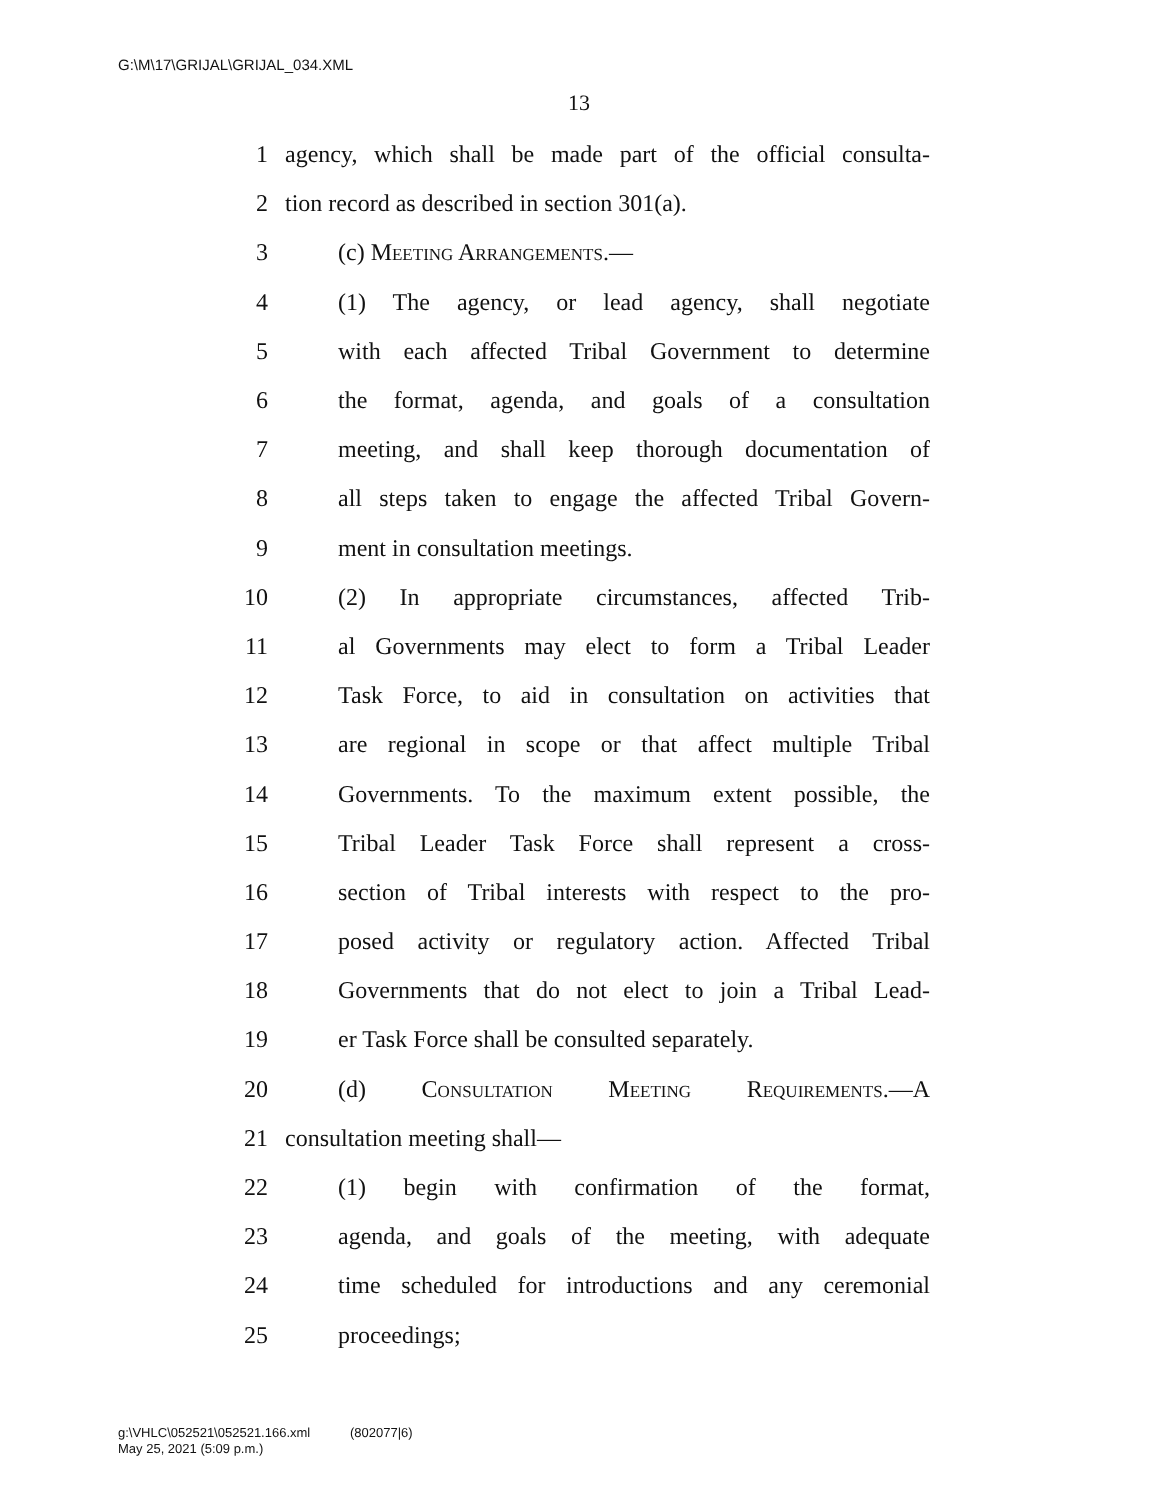G:\M\17\GRIJAL\GRIJAL_034.XML
13
1 agency, which shall be made part of the official consulta-
2 tion record as described in section 301(a).
3 (c) Meeting Arrangements.—
4 (1) The agency, or lead agency, shall negotiate
5 with each affected Tribal Government to determine
6 the format, agenda, and goals of a consultation
7 meeting, and shall keep thorough documentation of
8 all steps taken to engage the affected Tribal Govern-
9 ment in consultation meetings.
10 (2) In appropriate circumstances, affected Trib-
11 al Governments may elect to form a Tribal Leader
12 Task Force, to aid in consultation on activities that
13 are regional in scope or that affect multiple Tribal
14 Governments. To the maximum extent possible, the
15 Tribal Leader Task Force shall represent a cross-
16 section of Tribal interests with respect to the pro-
17 posed activity or regulatory action. Affected Tribal
18 Governments that do not elect to join a Tribal Lead-
19 er Task Force shall be consulted separately.
20 (d) Consultation Meeting Requirements.—A
21 consultation meeting shall—
22 (1) begin with confirmation of the format,
23 agenda, and goals of the meeting, with adequate
24 time scheduled for introductions and any ceremonial
25 proceedings;
g:\VHLC\052521\052521.166.xml (802077|6)
May 25, 2021 (5:09 p.m.)